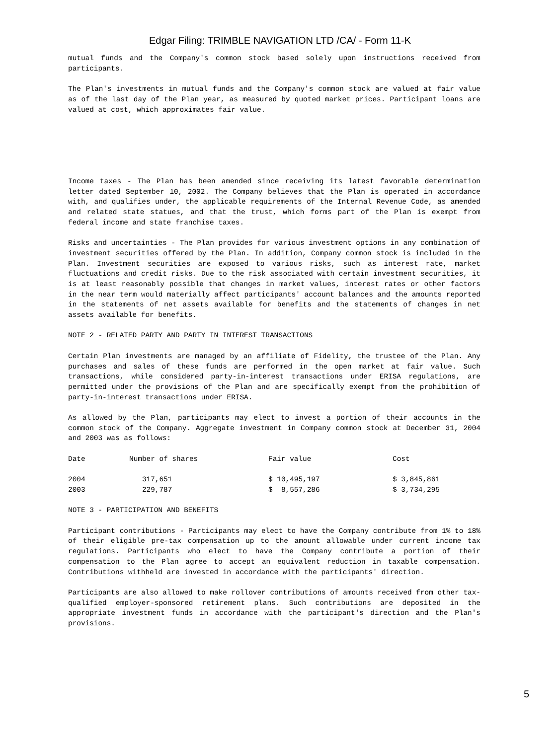Edgar Filing: TRIMBLE NAVIGATION LTD /CA/ - Form 11-K
mutual funds and the Company's common stock based solely upon instructions received from participants.
The Plan's investments in mutual funds and the Company's common stock are valued at fair value as of the last day of the Plan year, as measured by quoted market prices. Participant loans are valued at cost, which approximates fair value.
Income taxes - The Plan has been amended since receiving its latest favorable determination letter dated September 10, 2002. The Company believes that the Plan is operated in accordance with, and qualifies under, the applicable requirements of the Internal Revenue Code, as amended and related state statues, and that the trust, which forms part of the Plan is exempt from federal income and state franchise taxes.
Risks and uncertainties - The Plan provides for various investment options in any combination of investment securities offered by the Plan. In addition, Company common stock is included in the Plan. Investment securities are exposed to various risks, such as interest rate, market fluctuations and credit risks. Due to the risk associated with certain investment securities, it is at least reasonably possible that changes in market values, interest rates or other factors in the near term would materially affect participants' account balances and the amounts reported in the statements of net assets available for benefits and the statements of changes in net assets available for benefits.
NOTE 2 - RELATED PARTY AND PARTY IN INTEREST TRANSACTIONS
Certain Plan investments are managed by an affiliate of Fidelity, the trustee of the Plan. Any purchases and sales of these funds are performed in the open market at fair value. Such transactions, while considered party-in-interest transactions under ERISA regulations, are permitted under the provisions of the Plan and are specifically exempt from the prohibition of party-in-interest transactions under ERISA.
As allowed by the Plan, participants may elect to invest a portion of their accounts in the common stock of the Company. Aggregate investment in Company common stock at December 31, 2004 and 2003 was as follows:
| Date | Number of shares | Fair value | Cost |
| --- | --- | --- | --- |
| 2004 | 317,651 | $ 10,495,197 | $ 3,845,861 |
| 2003 | 229,787 | $ 8,557,286 | $ 3,734,295 |
NOTE 3 - PARTICIPATION AND BENEFITS
Participant contributions - Participants may elect to have the Company contribute from 1% to 18% of their eligible pre-tax compensation up to the amount allowable under current income tax regulations. Participants who elect to have the Company contribute a portion of their compensation to the Plan agree to accept an equivalent reduction in taxable compensation. Contributions withheld are invested in accordance with the participants' direction.
Participants are also allowed to make rollover contributions of amounts received from other tax-qualified employer-sponsored retirement plans. Such contributions are deposited in the appropriate investment funds in accordance with the participant's direction and the Plan's provisions.
5